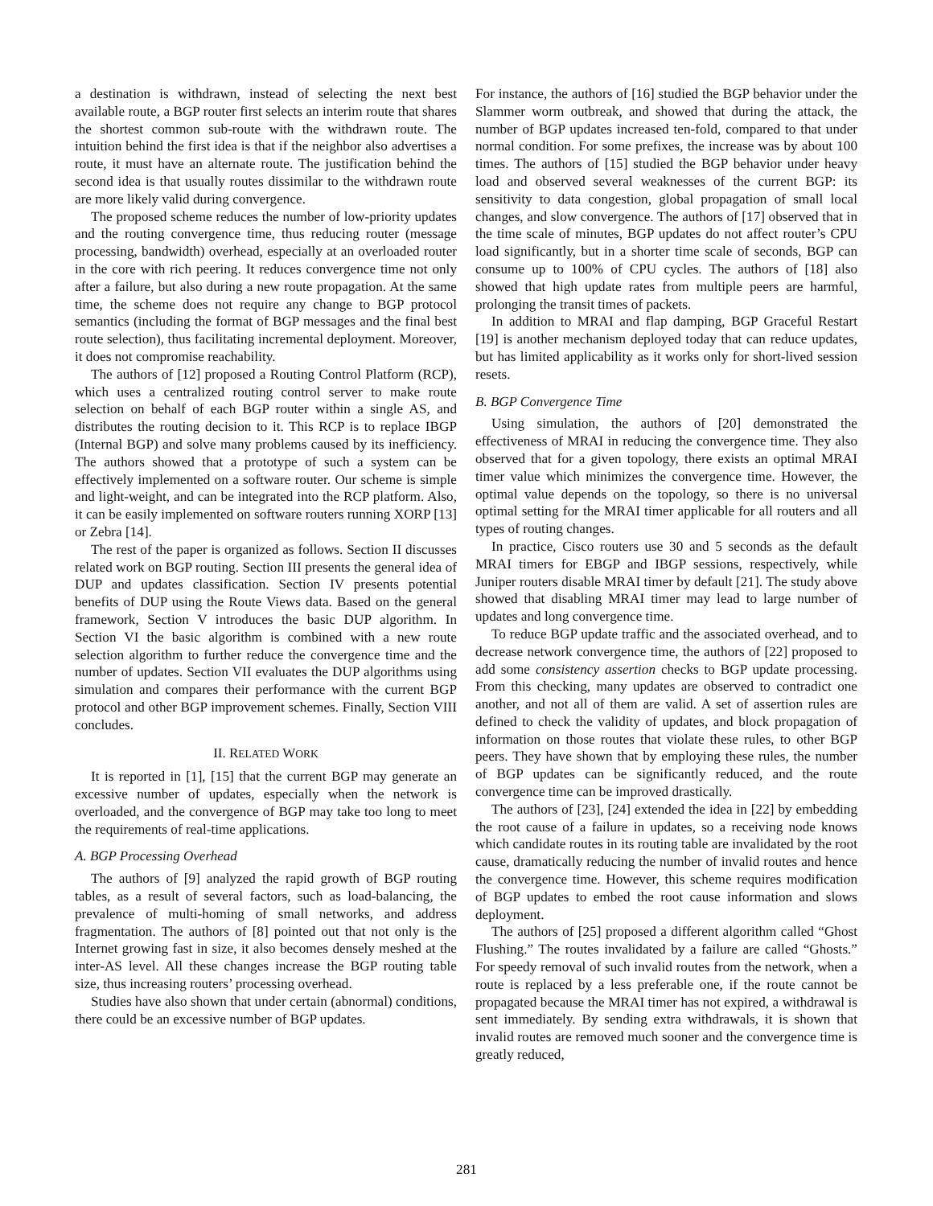a destination is withdrawn, instead of selecting the next best available route, a BGP router first selects an interim route that shares the shortest common sub-route with the withdrawn route. The intuition behind the first idea is that if the neighbor also advertises a route, it must have an alternate route. The justification behind the second idea is that usually routes dissimilar to the withdrawn route are more likely valid during convergence.
The proposed scheme reduces the number of low-priority updates and the routing convergence time, thus reducing router (message processing, bandwidth) overhead, especially at an overloaded router in the core with rich peering. It reduces convergence time not only after a failure, but also during a new route propagation. At the same time, the scheme does not require any change to BGP protocol semantics (including the format of BGP messages and the final best route selection), thus facilitating incremental deployment. Moreover, it does not compromise reachability.
The authors of [12] proposed a Routing Control Platform (RCP), which uses a centralized routing control server to make route selection on behalf of each BGP router within a single AS, and distributes the routing decision to it. This RCP is to replace IBGP (Internal BGP) and solve many problems caused by its inefficiency. The authors showed that a prototype of such a system can be effectively implemented on a software router. Our scheme is simple and light-weight, and can be integrated into the RCP platform. Also, it can be easily implemented on software routers running XORP [13] or Zebra [14].
The rest of the paper is organized as follows. Section II discusses related work on BGP routing. Section III presents the general idea of DUP and updates classification. Section IV presents potential benefits of DUP using the Route Views data. Based on the general framework, Section V introduces the basic DUP algorithm. In Section VI the basic algorithm is combined with a new route selection algorithm to further reduce the convergence time and the number of updates. Section VII evaluates the DUP algorithms using simulation and compares their performance with the current BGP protocol and other BGP improvement schemes. Finally, Section VIII concludes.
II. RELATED WORK
It is reported in [1], [15] that the current BGP may generate an excessive number of updates, especially when the network is overloaded, and the convergence of BGP may take too long to meet the requirements of real-time applications.
A. BGP Processing Overhead
The authors of [9] analyzed the rapid growth of BGP routing tables, as a result of several factors, such as load-balancing, the prevalence of multi-homing of small networks, and address fragmentation. The authors of [8] pointed out that not only is the Internet growing fast in size, it also becomes densely meshed at the inter-AS level. All these changes increase the BGP routing table size, thus increasing routers’ processing overhead.
Studies have also shown that under certain (abnormal) conditions, there could be an excessive number of BGP updates.
For instance, the authors of [16] studied the BGP behavior under the Slammer worm outbreak, and showed that during the attack, the number of BGP updates increased ten-fold, compared to that under normal condition. For some prefixes, the increase was by about 100 times. The authors of [15] studied the BGP behavior under heavy load and observed several weaknesses of the current BGP: its sensitivity to data congestion, global propagation of small local changes, and slow convergence. The authors of [17] observed that in the time scale of minutes, BGP updates do not affect router’s CPU load significantly, but in a shorter time scale of seconds, BGP can consume up to 100% of CPU cycles. The authors of [18] also showed that high update rates from multiple peers are harmful, prolonging the transit times of packets.
In addition to MRAI and flap damping, BGP Graceful Restart [19] is another mechanism deployed today that can reduce updates, but has limited applicability as it works only for short-lived session resets.
B. BGP Convergence Time
Using simulation, the authors of [20] demonstrated the effectiveness of MRAI in reducing the convergence time. They also observed that for a given topology, there exists an optimal MRAI timer value which minimizes the convergence time. However, the optimal value depends on the topology, so there is no universal optimal setting for the MRAI timer applicable for all routers and all types of routing changes.
In practice, Cisco routers use 30 and 5 seconds as the default MRAI timers for EBGP and IBGP sessions, respectively, while Juniper routers disable MRAI timer by default [21]. The study above showed that disabling MRAI timer may lead to large number of updates and long convergence time.
To reduce BGP update traffic and the associated overhead, and to decrease network convergence time, the authors of [22] proposed to add some consistency assertion checks to BGP update processing. From this checking, many updates are observed to contradict one another, and not all of them are valid. A set of assertion rules are defined to check the validity of updates, and block propagation of information on those routes that violate these rules, to other BGP peers. They have shown that by employing these rules, the number of BGP updates can be significantly reduced, and the route convergence time can be improved drastically.
The authors of [23], [24] extended the idea in [22] by embedding the root cause of a failure in updates, so a receiving node knows which candidate routes in its routing table are invalidated by the root cause, dramatically reducing the number of invalid routes and hence the convergence time. However, this scheme requires modification of BGP updates to embed the root cause information and slows deployment.
The authors of [25] proposed a different algorithm called “Ghost Flushing.” The routes invalidated by a failure are called “Ghosts.” For speedy removal of such invalid routes from the network, when a route is replaced by a less preferable one, if the route cannot be propagated because the MRAI timer has not expired, a withdrawal is sent immediately. By sending extra withdrawals, it is shown that invalid routes are removed much sooner and the convergence time is greatly reduced,
281